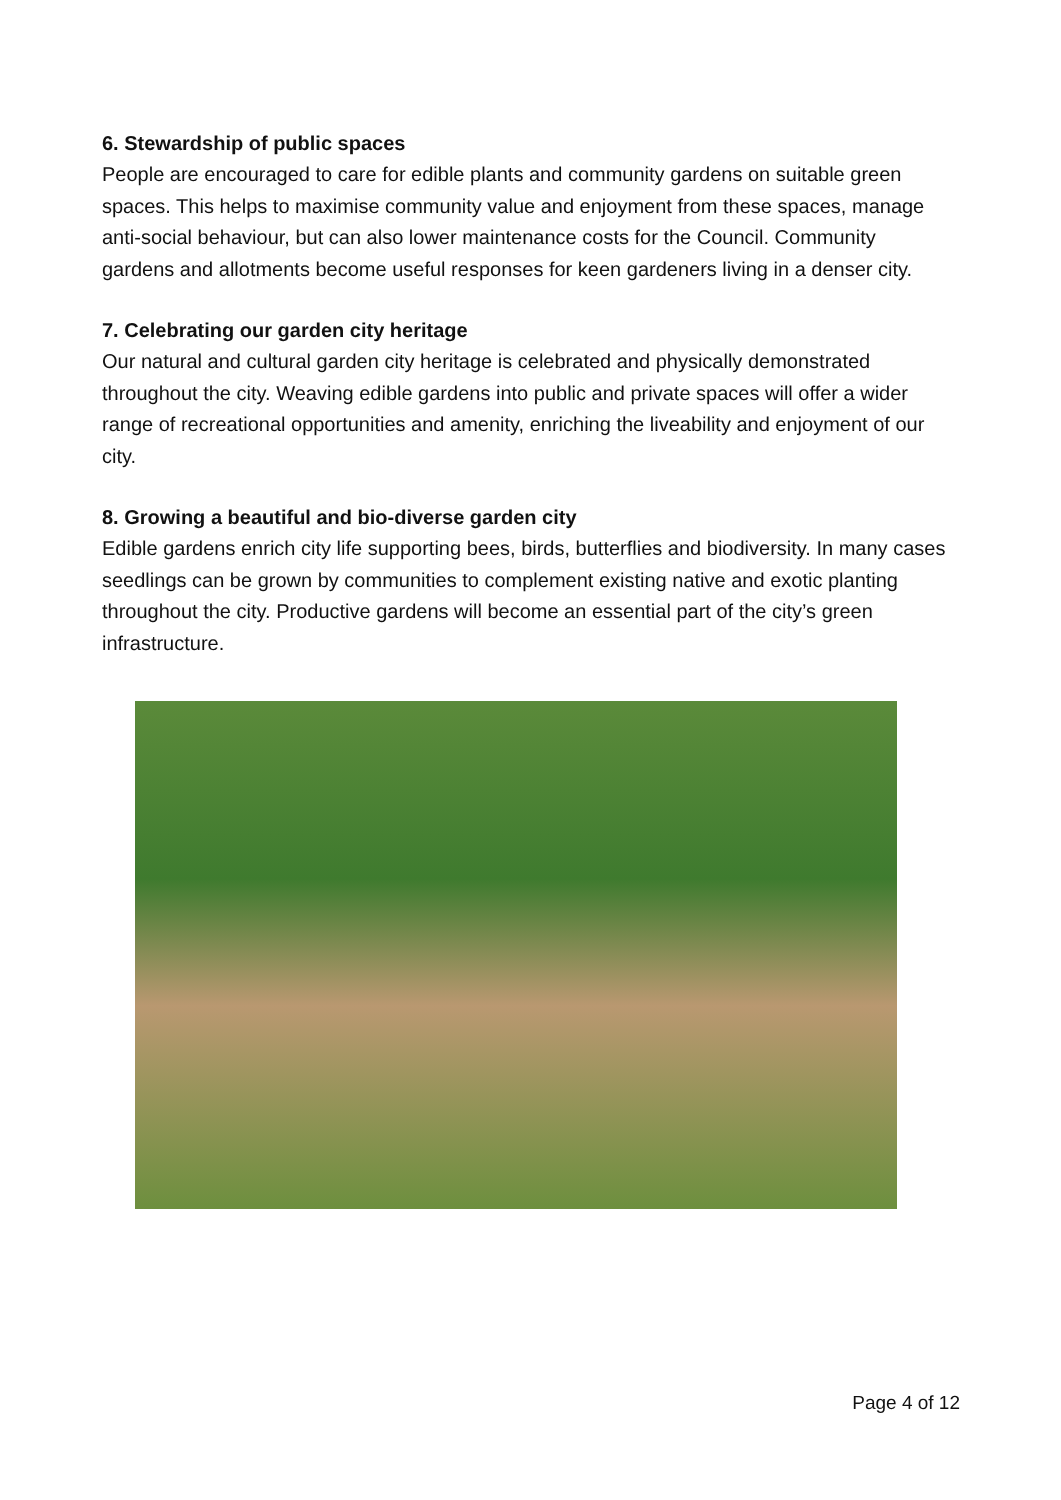6. Stewardship of public spaces
People are encouraged to care for edible plants and community gardens on suitable green spaces. This helps to maximise community value and enjoyment from these spaces, manage anti-social behaviour, but can also lower maintenance costs for the Council. Community gardens and allotments become useful responses for keen gardeners living in a denser city.
7. Celebrating our garden city heritage
Our natural and cultural garden city heritage is celebrated and physically demonstrated throughout the city. Weaving edible gardens into public and private spaces will offer a wider range of recreational opportunities and amenity, enriching the liveability and enjoyment of our city.
8. Growing a beautiful and bio-diverse garden city
Edible gardens enrich city life supporting bees, birds, butterflies and biodiversity. In many cases seedlings can be grown by communities to complement existing native and exotic planting throughout the city. Productive gardens will become an essential part of the city’s green infrastructure.
Page 4 of 12